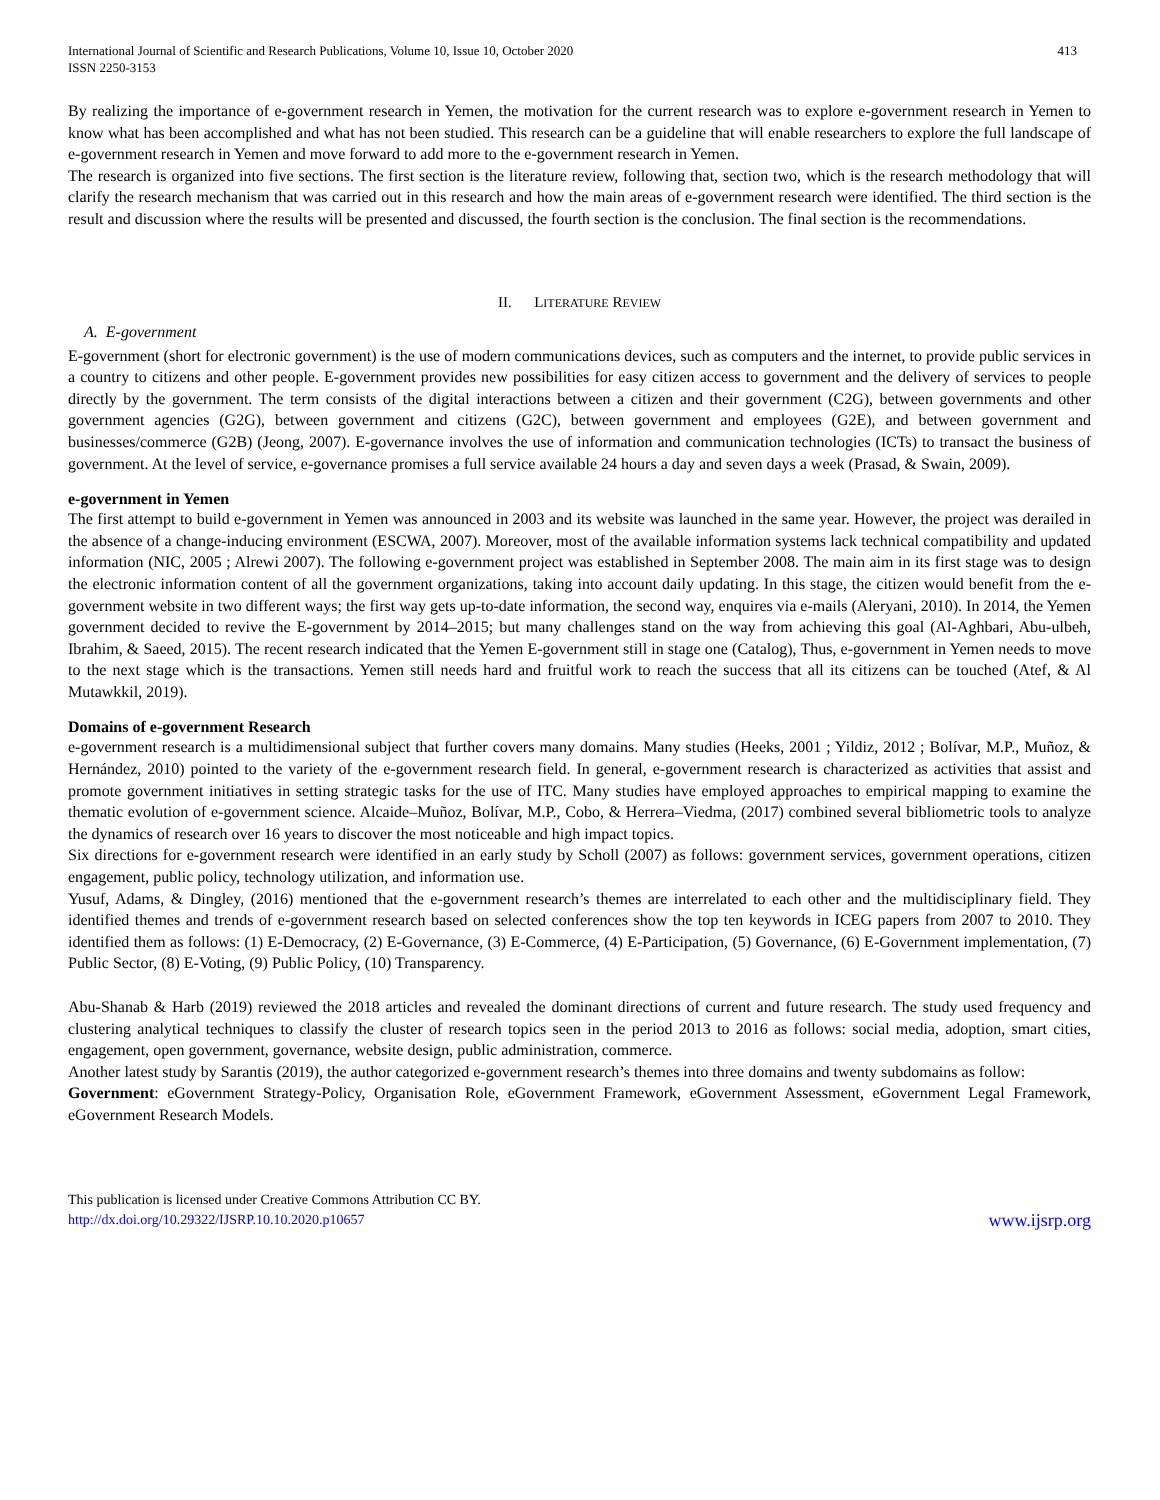International Journal of Scientific and Research Publications, Volume 10, Issue 10, October 2020
ISSN 2250-3153
413
By realizing the importance of e-government research in Yemen, the motivation for the current research was to explore e-government research in Yemen to know what has been accomplished and what has not been studied. This research can be a guideline that will enable researchers to explore the full landscape of e-government research in Yemen and move forward to add more to the e-government research in Yemen.
The research is organized into five sections. The first section is the literature review, following that, section two, which is the research methodology that will clarify the research mechanism that was carried out in this research and how the main areas of e-government research were identified. The third section is the result and discussion where the results will be presented and discussed, the fourth section is the conclusion. The final section is the recommendations.
II. LITERATURE REVIEW
A. E-government
E-government (short for electronic government) is the use of modern communications devices, such as computers and the internet, to provide public services in a country to citizens and other people. E-government provides new possibilities for easy citizen access to government and the delivery of services to people directly by the government. The term consists of the digital interactions between a citizen and their government (C2G), between governments and other government agencies (G2G), between government and citizens (G2C), between government and employees (G2E), and between government and businesses/commerce (G2B) (Jeong, 2007). E-governance involves the use of information and communication technologies (ICTs) to transact the business of government. At the level of service, e-governance promises a full service available 24 hours a day and seven days a week (Prasad, & Swain, 2009).
e-government in Yemen
The first attempt to build e-government in Yemen was announced in 2003 and its website was launched in the same year. However, the project was derailed in the absence of a change-inducing environment (ESCWA, 2007). Moreover, most of the available information systems lack technical compatibility and updated information (NIC, 2005 ; Alrewi 2007). The following e-government project was established in September 2008. The main aim in its first stage was to design the electronic information content of all the government organizations, taking into account daily updating. In this stage, the citizen would benefit from the e-government website in two different ways; the first way gets up-to-date information, the second way, enquires via e-mails (Aleryani, 2010). In 2014, the Yemen government decided to revive the E-government by 2014–2015; but many challenges stand on the way from achieving this goal (Al-Aghbari, Abu-ulbeh, Ibrahim, & Saeed, 2015). The recent research indicated that the Yemen E-government still in stage one (Catalog), Thus, e-government in Yemen needs to move to the next stage which is the transactions. Yemen still needs hard and fruitful work to reach the success that all its citizens can be touched (Atef, & Al Mutawkkil, 2019).
Domains of e-government Research
e-government research is a multidimensional subject that further covers many domains. Many studies (Heeks, 2001 ; Yildiz, 2012 ; Bolívar, M.P., Muñoz, & Hernández, 2010) pointed to the variety of the e-government research field. In general, e-government research is characterized as activities that assist and promote government initiatives in setting strategic tasks for the use of ITC. Many studies have employed approaches to empirical mapping to examine the thematic evolution of e-government science. Alcaide–Muñoz, Bolívar, M.P., Cobo, & Herrera–Viedma, (2017) combined several bibliometric tools to analyze the dynamics of research over 16 years to discover the most noticeable and high impact topics.
Six directions for e-government research were identified in an early study by Scholl (2007) as follows: government services, government operations, citizen engagement, public policy, technology utilization, and information use.
Yusuf, Adams, & Dingley, (2016) mentioned that the e-government research’s themes are interrelated to each other and the multidisciplinary field. They identified themes and trends of e-government research based on selected conferences show the top ten keywords in ICEG papers from 2007 to 2010. They identified them as follows: (1) E-Democracy, (2) E-Governance, (3) E-Commerce, (4) E-Participation, (5) Governance, (6) E-Government implementation, (7) Public Sector, (8) E-Voting, (9) Public Policy, (10) Transparency.
Abu-Shanab & Harb (2019) reviewed the 2018 articles and revealed the dominant directions of current and future research. The study used frequency and clustering analytical techniques to classify the cluster of research topics seen in the period 2013 to 2016 as follows: social media, adoption, smart cities, engagement, open government, governance, website design, public administration, commerce.
Another latest study by Sarantis (2019), the author categorized e-government research’s themes into three domains and twenty subdomains as follow:
Government: eGovernment Strategy-Policy, Organisation Role, eGovernment Framework, eGovernment Assessment, eGovernment Legal Framework, eGovernment Research Models.
This publication is licensed under Creative Commons Attribution CC BY.
http://dx.doi.org/10.29322/IJSRP.10.10.2020.p10657
www.ijsrp.org